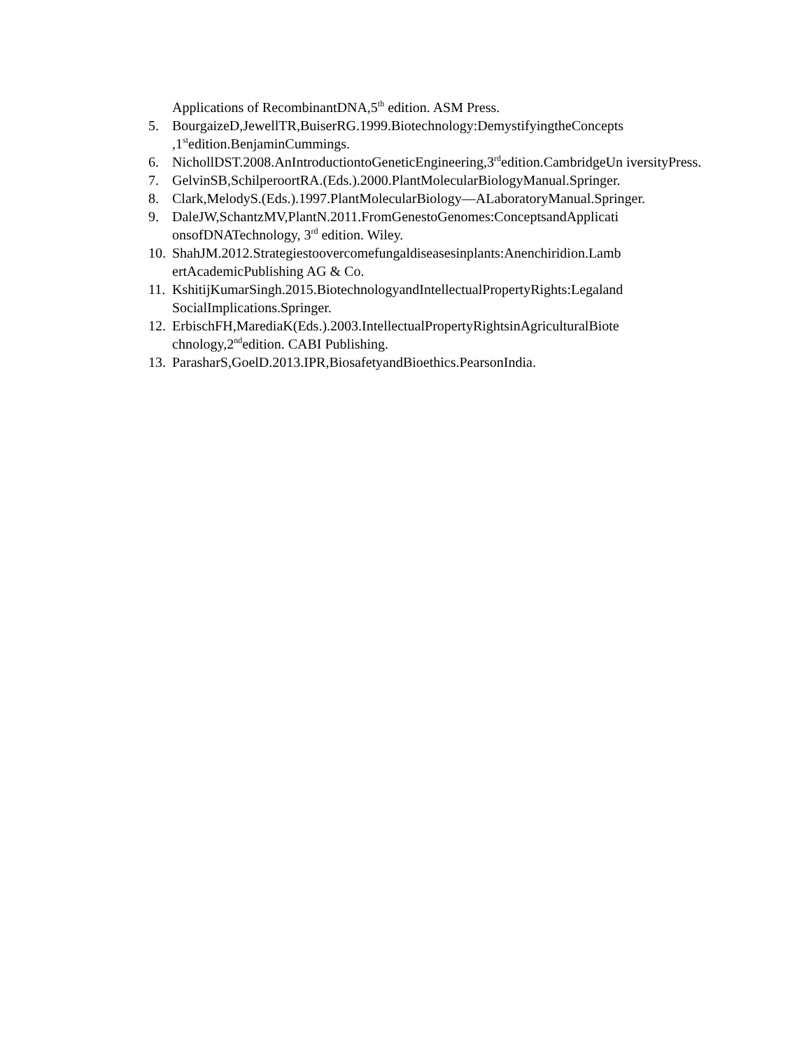Applications of RecombinantDNA,5<sup>th</sup> edition. ASM Press.
5. BourgaizeD,JewellTR,BuiserRG.1999.Biotechnology:DemystifyingtheConcepts ,1<sup>st</sup>edition.BenjaminCummings.
6. NichollDST.2008.AnIntroductiontoGeneticEngineering,3<sup>rd</sup>edition.CambridgeUn iversityPress.
7. GelvinSB,SchilperoortRA.(Eds.).2000.PlantMolecularBiologyManual.Springer.
8. Clark,MelodyS.(Eds.).1997.PlantMolecularBiology—ALaboratoryManual.Springer.
9. DaleJW,SchantzMV,PlantN.2011.FromGenestoGenomes:ConceptsandApplicati onsofDNATechnology, 3<sup>rd</sup> edition. Wiley.
10. ShahJM.2012.Strategiestoovercomefungaldiseasesinplants:Anenchiridion.Lamb ertAcademicPublishing AG & Co.
11. KshitijKumarSingh.2015.BiotechnologyandIntellectualPropertyRights:Legaland SocialImplications.Springer.
12. ErbischFH,MarediaK(Eds.).2003.IntellectualPropertyRightsinAgriculturalBiote chnology,2<sup>nd</sup>edition. CABI Publishing.
13. ParasharS,GoelD.2013.IPR,BiosafetyandBioethics.PearsonIndia.